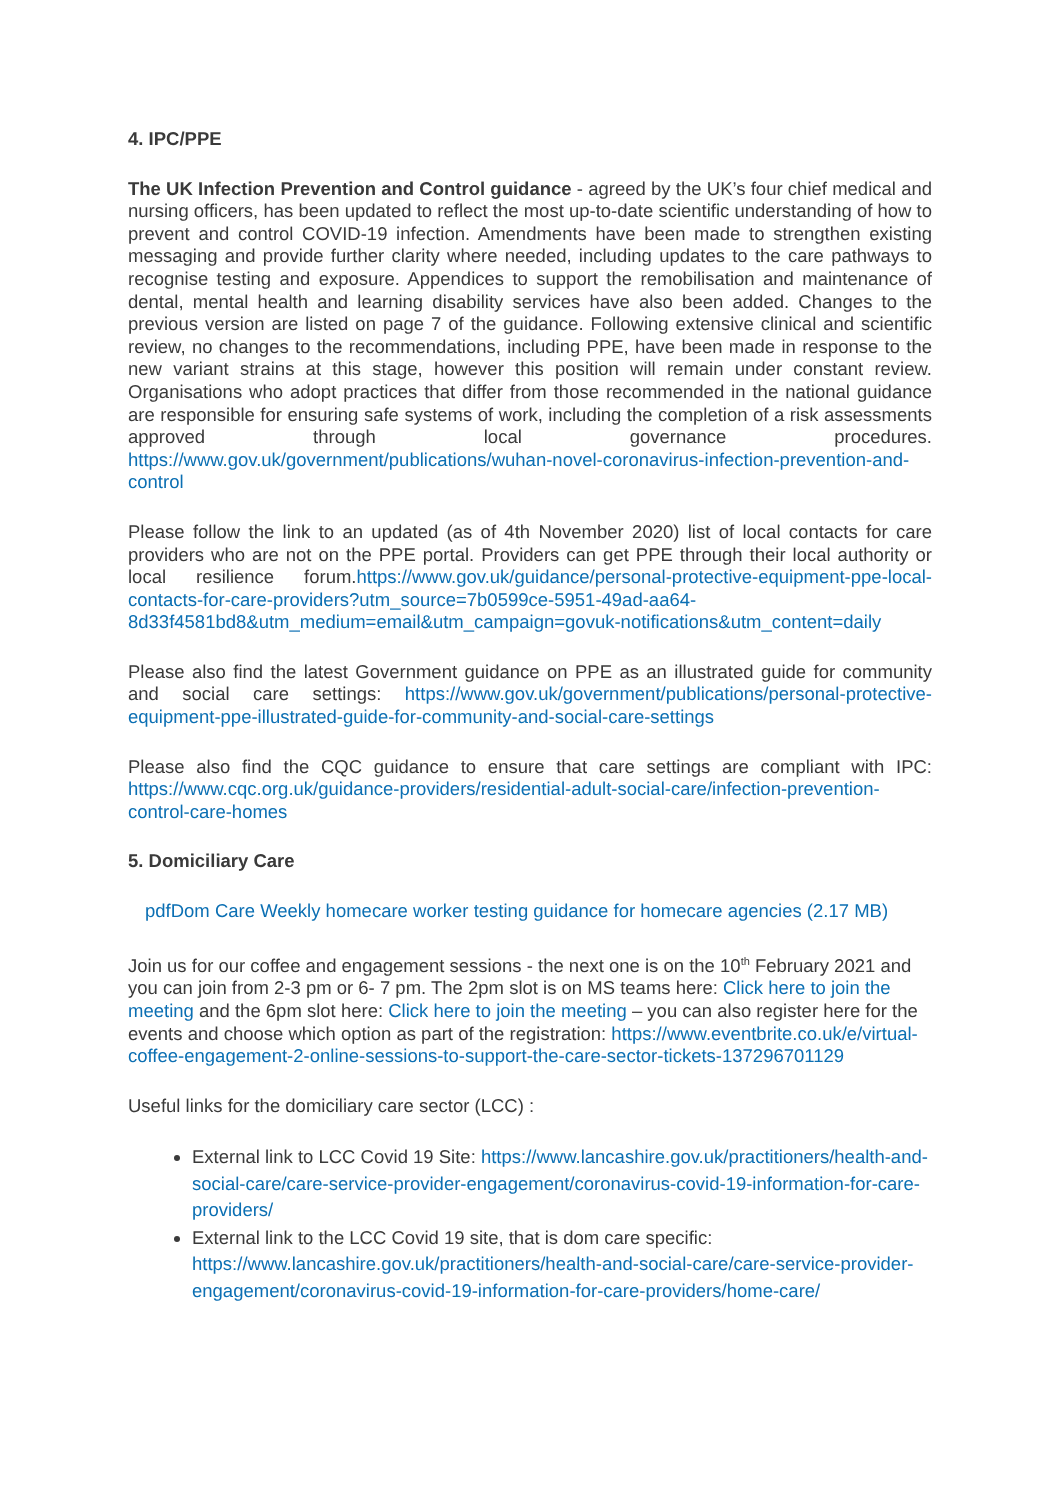4. IPC/PPE
The UK Infection Prevention and Control guidance - agreed by the UK’s four chief medical and nursing officers, has been updated to reflect the most up-to-date scientific understanding of how to prevent and control COVID-19 infection. Amendments have been made to strengthen existing messaging and provide further clarity where needed, including updates to the care pathways to recognise testing and exposure. Appendices to support the remobilisation and maintenance of dental, mental health and learning disability services have also been added. Changes to the previous version are listed on page 7 of the guidance. Following extensive clinical and scientific review, no changes to the recommendations, including PPE, have been made in response to the new variant strains at this stage, however this position will remain under constant review. Organisations who adopt practices that differ from those recommended in the national guidance are responsible for ensuring safe systems of work, including the completion of a risk assessments approved through local governance procedures. https://www.gov.uk/government/publications/wuhan-novel-coronavirus-infection-prevention-and-control
Please follow the link to an updated (as of 4th November 2020) list of local contacts for care providers who are not on the PPE portal. Providers can get PPE through their local authority or local resilience forum.https://www.gov.uk/guidance/personal-protective-equipment-ppe-local-contacts-for-care-providers?utm_source=7b0599ce-5951-49ad-aa64-8d33f4581bd8&utm_medium=email&utm_campaign=govuk-notifications&utm_content=daily
Please also find the latest Government guidance on PPE as an illustrated guide for community and social care settings: https://www.gov.uk/government/publications/personal-protective-equipment-ppe-illustrated-guide-for-community-and-social-care-settings
Please also find the CQC guidance to ensure that care settings are compliant with IPC: https://www.cqc.org.uk/guidance-providers/residential-adult-social-care/infection-prevention-control-care-homes
5. Domiciliary Care
pdfDom Care Weekly homecare worker testing guidance for homecare agencies (2.17 MB)
Join us for our coffee and engagement sessions - the next one is on the 10<sup>th</sup> February 2021 and you can join from 2-3 pm or 6- 7 pm. The 2pm slot is on MS teams here: Click here to join the meeting and the 6pm slot here: Click here to join the meeting – you can also register here for the events and choose which option as part of the registration: https://www.eventbrite.co.uk/e/virtual-coffee-engagement-2-online-sessions-to-support-the-care-sector-tickets-137296701129
Useful links for the domiciliary care sector (LCC) :
External link to LCC Covid 19 Site: https://www.lancashire.gov.uk/practitioners/health-and-social-care/care-service-provider-engagement/coronavirus-covid-19-information-for-care-providers/
External link to the LCC Covid 19 site, that is dom care specific: https://www.lancashire.gov.uk/practitioners/health-and-social-care/care-service-provider-engagement/coronavirus-covid-19-information-for-care-providers/home-care/